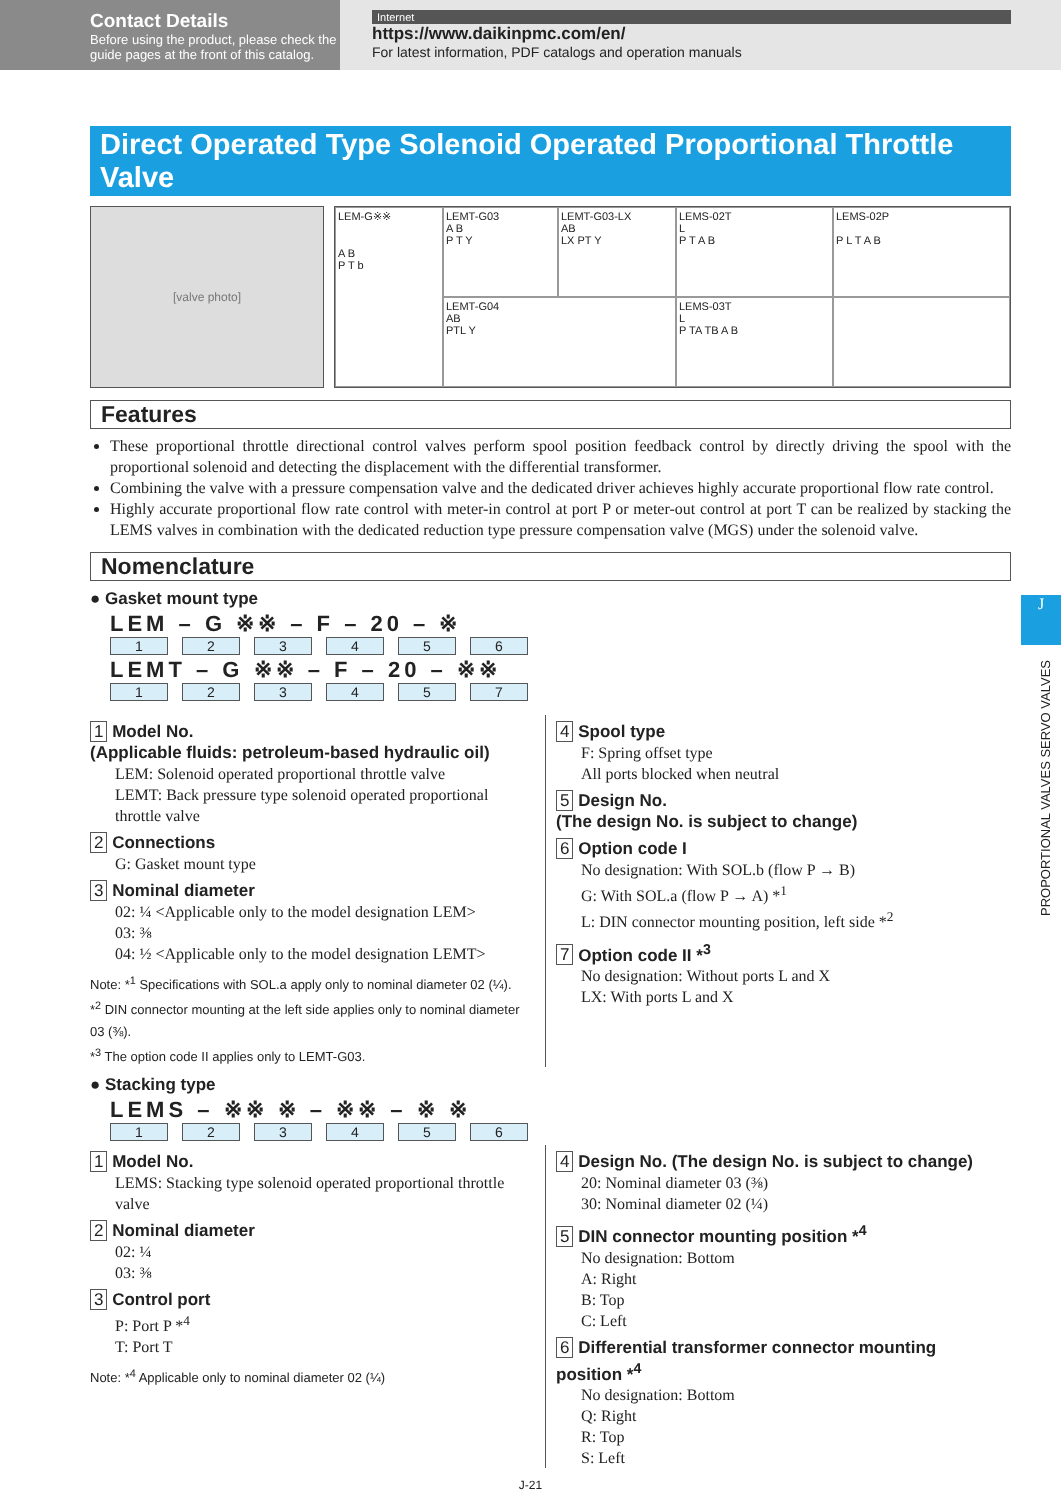Contact Details
Before using the product, please check the guide pages at the front of this catalog.
Internet
https://www.daikinpmc.com/en/
For latest information, PDF catalogs and operation manuals
Direct Operated Type Solenoid Operated Proportional Throttle Valve
[valve photo] LEM-G※※
A B
P T b
LEMT-G03
A B
P T Y
LEMT-G03-LX
AB
LX PT Y
LEMS-02T
L
P T A B
LEMS-02P
P L T A B
LEMT-G04
AB
PTL Y
LEMS-03T
L
P TA TB A B
Features
These proportional throttle directional control valves perform spool position feedback control by directly driving the spool with the proportional solenoid and detecting the displacement with the differential transformer.
Combining the valve with a pressure compensation valve and the dedicated driver achieves highly accurate proportional flow rate control.
Highly accurate proportional flow rate control with meter-in control at port P or meter-out control at port T can be realized by stacking the LEMS valves in combination with the dedicated reduction type pressure compensation valve (MGS) under the solenoid valve.
Nomenclature
● Gasket mount type
LEM – G ※※ – F – 20 – ※
123456
LEMT – G ※※ – F – 20 – ※※
123457
1 Model No.
(Applicable fluids: petroleum-based hydraulic oil)
LEM: Solenoid operated proportional throttle valve
LEMT: Back pressure type solenoid operated proportional throttle valve
2 Connections
G: Gasket mount type
3 Nominal diameter
02: ¼ <Applicable only to the model designation LEM>
03: ⅜
04: ½ <Applicable only to the model designation LEMT>
Note: *<sup>1</sup> Specifications with SOL.a apply only to nominal diameter 02 (¼).
*<sup>2</sup> DIN connector mounting at the left side applies only to nominal diameter 03 (⅜).
*<sup>3</sup> The option code II applies only to LEMT-G03.
4 Spool type
F: Spring offset type
All ports blocked when neutral
5 Design No.
(The design No. is subject to change)
6 Option code I
No designation: With SOL.b (flow P → B)
G: With SOL.a (flow P → A) *<sup>1</sup>
L: DIN connector mounting position, left side *<sup>2</sup>
7 Option code II *<sup>3</sup>
No designation: Without ports L and X
LX: With ports L and X
● Stacking type
LEMS – ※※ ※ – ※※ – ※ ※
123456
1 Model No.
LEMS: Stacking type solenoid operated proportional throttle valve
2 Nominal diameter
02: ¼
03: ⅜
3 Control port
P: Port P *<sup>4</sup>
T: Port T
Note: *<sup>4</sup> Applicable only to nominal diameter 02 (¼)
4 Design No. (The design No. is subject to change)
20: Nominal diameter 03 (⅜)
30: Nominal diameter 02 (¼)
5 DIN connector mounting position *<sup>4</sup>
No designation: Bottom
A: Right
B: Top
C: Left
6 Differential transformer connector mounting position *<sup>4</sup>
No designation: Bottom
Q: Right
R: Top
S: Left
J-21
J
PROPORTIONAL VALVES SERVO VALVES